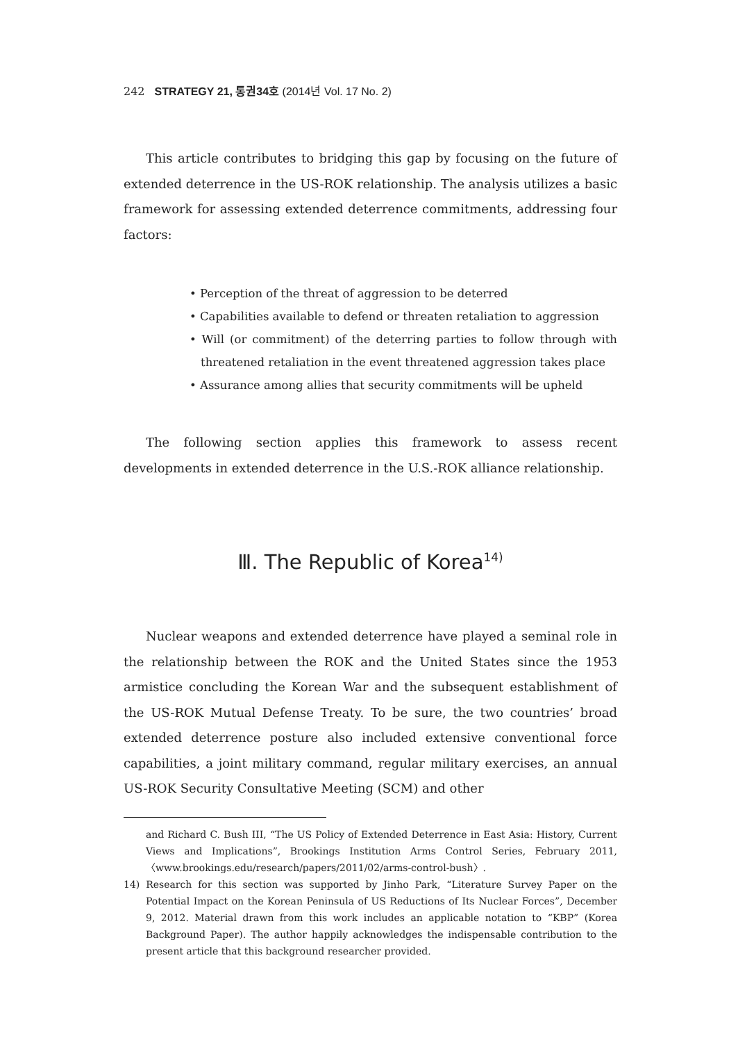242 STRATEGY 21, 통권34호 (2014년 Vol. 17 No. 2)
This article contributes to bridging this gap by focusing on the future of extended deterrence in the US-ROK relationship. The analysis utilizes a basic framework for assessing extended deterrence commitments, addressing four factors:
• Perception of the threat of aggression to be deterred
• Capabilities available to defend or threaten retaliation to aggression
• Will (or commitment) of the deterring parties to follow through with threatened retaliation in the event threatened aggression takes place
• Assurance among allies that security commitments will be upheld
The following section applies this framework to assess recent developments in extended deterrence in the U.S.-ROK alliance relationship.
Ⅲ. The Republic of Korea<sup>14)</sup>
Nuclear weapons and extended deterrence have played a seminal role in the relationship between the ROK and the United States since the 1953 armistice concluding the Korean War and the subsequent establishment of the US-ROK Mutual Defense Treaty. To be sure, the two countries’ broad extended deterrence posture also included extensive conventional force capabilities, a joint military command, regular military exercises, an annual US-ROK Security Consultative Meeting (SCM) and other
and Richard C. Bush III, “The US Policy of Extended Deterrence in East Asia: History, Current Views and Implications”, Brookings Institution Arms Control Series, February 2011, 〈www.brookings.edu/research/papers/2011/02/arms-control-bush〉.
14) Research for this section was supported by Jinho Park, “Literature Survey Paper on the Potential Impact on the Korean Peninsula of US Reductions of Its Nuclear Forces”, December 9, 2012. Material drawn from this work includes an applicable notation to “KBP” (Korea Background Paper). The author happily acknowledges the indispensable contribution to the present article that this background researcher provided.